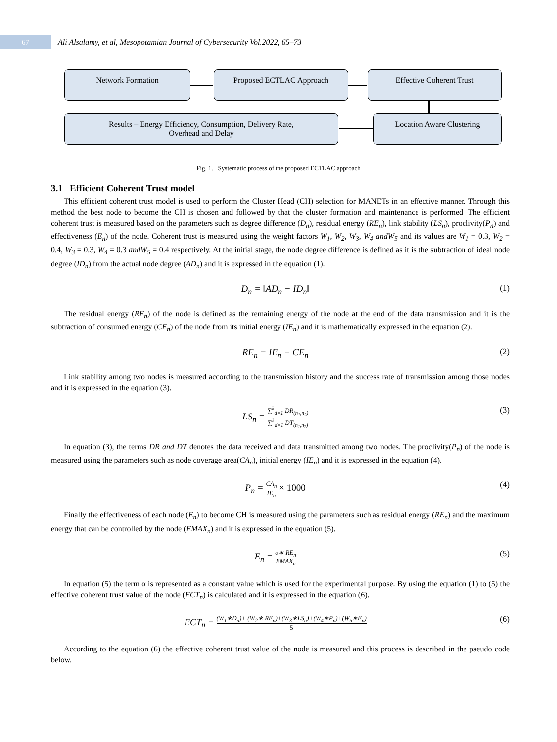67
Ali Alsalamy, et al, Mesopotamian Journal of Cybersecurity Vol.2022, 65–73
Network Formation Proposed ECTLAC Approach Effective Coherent Trust
Results – Energy Efficiency, Consumption, Delivery Rate,
Overhead and Delay
Location Aware Clustering
Fig. 1. Systematic process of the proposed ECTLAC approach
3.1 Efficient Coherent Trust model
This efficient coherent trust model is used to perform the Cluster Head (CH) selection for MANETs in an effective manner. Through this method the best node to become the CH is chosen and followed by that the cluster formation and maintenance is performed. The efficient coherent trust is measured based on the parameters such as degree difference (D<sub>n</sub>), residual energy (RE<sub>n</sub>), link stability (LS<sub>n</sub>), proclivity(P<sub>n</sub>) and effectiveness (E<sub>n</sub>) of the node. Coherent trust is measured using the weight factors W<sub>1</sub>, W<sub>2</sub>, W<sub>3</sub>, W<sub>4</sub> andW<sub>5</sub> and its values are W<sub>1</sub> = 0.3, W<sub>2</sub> = 0.4, W<sub>3</sub> = 0.3, W<sub>4</sub> = 0.3 andW<sub>5</sub> = 0.4 respectively. At the initial stage, the node degree difference is defined as it is the subtraction of ideal node degree (ID<sub>n</sub>) from the actual node degree (AD<sub>n</sub>) and it is expressed in the equation (1).
D<sub>n</sub> = ‖AD<sub>n</sub> − ID<sub>n</sub>‖ (1)
The residual energy (RE<sub>n</sub>) of the node is defined as the remaining energy of the node at the end of the data transmission and it is the subtraction of consumed energy (CE<sub>n</sub>) of the node from its initial energy (IE<sub>n</sub>) and it is mathematically expressed in the equation (2).
RE<sub>n</sub> = IE<sub>n</sub> − CE<sub>n</sub> (2)
Link stability among two nodes is measured according to the transmission history and the success rate of transmission among those nodes and it is expressed in the equation (3).
LS<sub>n</sub> = ∑<sup>k</sup><sub>d=1</sub> DR<sub>(n<sub>1</sub>,n<sub>2</sub>)</sub> ∑<sup>k</sup><sub>d=1</sub> DT<sub>(n<sub>1</sub>,n<sub>2</sub>)</sub>
(3)
In equation (3), the terms DR and DT denotes the data received and data transmitted among two nodes. The proclivity(P<sub>n</sub>) of the node is measured using the parameters such as node coverage area(CA<sub>n</sub>), initial energy (IE<sub>n</sub>) and it is expressed in the equation (4).
P<sub>n</sub> = CA<sub>n</sub> IE<sub>n</sub> × 1000 (4)
Finally the effectiveness of each node (E<sub>n</sub>) to become CH is measured using the parameters such as residual energy (RE<sub>n</sub>) and the maximum energy that can be controlled by the node (EMAX<sub>n</sub>) and it is expressed in the equation (5).
E<sub>n</sub> = α∗ RE<sub>n</sub> EMAX<sub>n</sub>
(5)
In equation (5) the term α is represented as a constant value which is used for the experimental purpose. By using the equation (1) to (5) the effective coherent trust value of the node (ECT<sub>n</sub>) is calculated and it is expressed in the equation (6).
ECT<sub>n</sub> = (W<sub>1</sub>∗D<sub>n</sub>)+ (W<sub>2</sub>∗ RE<sub>n</sub>)+(W<sub>3</sub>∗LS<sub>n</sub>)+(W<sub>4</sub>∗P<sub>n</sub>)+(W<sub>5</sub>∗E<sub>n</sub>) 5
(6)
According to the equation (6) the effective coherent trust value of the node is measured and this process is described in the pseudo code below.